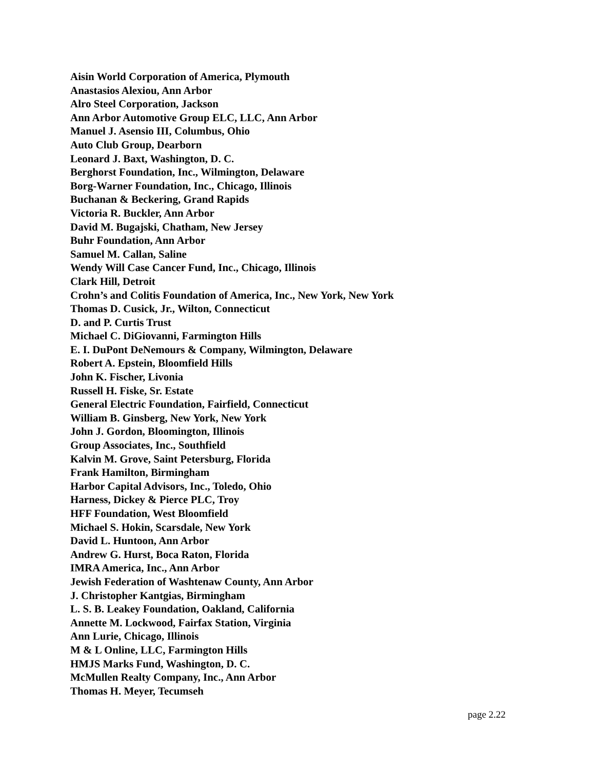Aisin World Corporation of America, Plymouth
Anastasios Alexiou, Ann Arbor
Alro Steel Corporation, Jackson
Ann Arbor Automotive Group ELC, LLC, Ann Arbor
Manuel J. Asensio III, Columbus, Ohio
Auto Club Group, Dearborn
Leonard J. Baxt, Washington, D. C.
Berghorst Foundation, Inc., Wilmington, Delaware
Borg-Warner Foundation, Inc., Chicago, Illinois
Buchanan & Beckering, Grand Rapids
Victoria R. Buckler, Ann Arbor
David M. Bugajski, Chatham, New Jersey
Buhr Foundation, Ann Arbor
Samuel M. Callan, Saline
Wendy Will Case Cancer Fund, Inc., Chicago, Illinois
Clark Hill, Detroit
Crohn’s and Colitis Foundation of America, Inc., New York, New York
Thomas D. Cusick, Jr., Wilton, Connecticut
D. and P. Curtis Trust
Michael C. DiGiovanni, Farmington Hills
E. I. DuPont DeNemours & Company, Wilmington, Delaware
Robert A. Epstein, Bloomfield Hills
John K. Fischer, Livonia
Russell H. Fiske, Sr. Estate
General Electric Foundation, Fairfield, Connecticut
William B. Ginsberg, New York, New York
John J. Gordon, Bloomington, Illinois
Group Associates, Inc., Southfield
Kalvin M. Grove, Saint Petersburg, Florida
Frank Hamilton, Birmingham
Harbor Capital Advisors, Inc., Toledo, Ohio
Harness, Dickey & Pierce PLC, Troy
HFF Foundation, West Bloomfield
Michael S. Hokin, Scarsdale, New York
David L. Huntoon, Ann Arbor
Andrew G. Hurst, Boca Raton, Florida
IMRA America, Inc., Ann Arbor
Jewish Federation of Washtenaw County, Ann Arbor
J. Christopher Kantgias, Birmingham
L. S. B. Leakey Foundation, Oakland, California
Annette M. Lockwood, Fairfax Station, Virginia
Ann Lurie, Chicago, Illinois
M & L Online, LLC, Farmington Hills
HMJS Marks Fund, Washington, D. C.
McMullen Realty Company, Inc., Ann Arbor
Thomas H. Meyer, Tecumseh
page 2.22